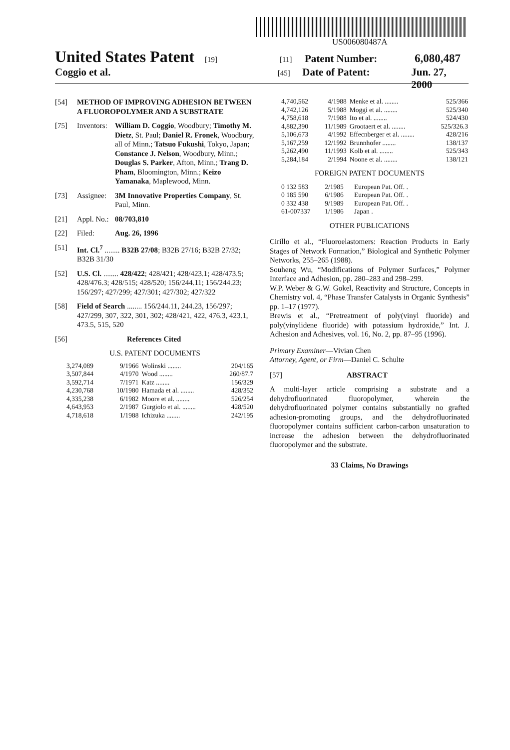US006080487A
United States Patent [19] [11] Patent Number: 6,080,487
Coggio et al. [45] Date of Patent: Jun. 27, 2000
[54] METHOD OF IMPROVING ADHESION BETWEEN A FLUOROPOLYMER AND A SUBSTRATE
[75] Inventors: William D. Coggio, Woodbury; Timothy M. Dietz, St. Paul; Daniel R. Fronek, Woodbury, all of Minn.; Tatsuo Fukushi, Tokyo, Japan; Constance J. Nelson, Woodbury, Minn.; Douglas S. Parker, Afton, Minn.; Trang D. Pham, Bloomington, Minn.; Keizo Yamanaka, Maplewood, Minn.
[73] Assignee: 3M Innovative Properties Company, St. Paul, Minn.
[21] Appl. No.: 08/703,810
[22] Filed: Aug. 26, 1996
[51] Int. Cl.<sup>7</sup> ........ B32B 27/08; B32B 27/16; B32B 27/32; B32B 31/30
[52] U.S. Cl. ........ 428/422; 428/421; 428/423.1; 428/473.5; 428/476.3; 428/515; 428/520; 156/244.11; 156/244.23; 156/297; 427/299; 427/301; 427/302; 427/322
[58] Field of Search ........ 156/244.11, 244.23, 156/297; 427/299, 307, 322, 301, 302; 428/421, 422, 476.3, 423.1, 473.5, 515, 520
[56] References Cited
U.S. PATENT DOCUMENTS
| 3,274,089 | 9/1966 | Wolinski ........ | 204/165 |
| 3,507,844 | 4/1970 | Wood ........ | 260/87.7 |
| 3,592,714 | 7/1971 | Katz ........ | 156/329 |
| 4,230,768 | 10/1980 | Hamada et al. ........ | 428/352 |
| 4,335,238 | 6/1982 | Moore et al. ........ | 526/254 |
| 4,643,953 | 2/1987 | Gurgiolo et al. ........ | 428/520 |
| 4,718,618 | 1/1988 | Ichizuka ........ | 242/195 |
| 4,740,562 | 4/1988 | Menke et al. ........ | 525/366 |
| 4,742,126 | 5/1988 | Moggi et al. ........ | 525/340 |
| 4,758,618 | 7/1988 | Ito et al. ........ | 524/430 |
| 4,882,390 | 11/1989 | Grootaert et al. ........ | 525/326.3 |
| 5,106,673 | 4/1992 | Effecnberger et al. ........ | 428/216 |
| 5,167,259 | 12/1992 | Brunnhofer ........ | 138/137 |
| 5,262,490 | 11/1993 | Kolb et al. ........ | 525/343 |
| 5,284,184 | 2/1994 | Noone et al. ........ | 138/121 |
FOREIGN PATENT DOCUMENTS
| 0 132 583 | 2/1985 | European Pat. Off. . |
| 0 185 590 | 6/1986 | European Pat. Off. . |
| 0 332 438 | 9/1989 | European Pat. Off. . |
| 61-007337 | 1/1986 | Japan . |
OTHER PUBLICATIONS
Cirillo et al., “Fluoroelastomers: Reaction Products in Early Stages of Network Formation,” Biological and Synthetic Polymer Networks, 255–265 (1988).
Souheng Wu, “Modifications of Polymer Surfaces,” Polymer Interface and Adhesion, pp. 280–283 and 298–299.
W.P. Weber & G.W. Gokel, Reactivity and Structure, Concepts in Chemistry vol. 4, “Phase Transfer Catalysts in Organic Synthesis” pp. 1–17 (1977).
Brewis et al., “Pretreatment of poly(vinyl fluoride) and poly(vinylidene fluoride) with potassium hydroxide,” Int. J. Adhesion and Adhesives, vol. 16, No. 2, pp. 87–95 (1996).
Primary Examiner—Vivian Chen
Attorney, Agent, or Firm—Daniel C. Schulte
[57] ABSTRACT
A multi-layer article comprising a substrate and a dehydrofluorinated fluoropolymer, wherein the dehydrofluorinated polymer contains substantially no grafted adhesion-promoting groups, and the dehydrofluorinated fluoropolymer contains sufficient carbon-carbon unsaturation to increase the adhesion between the dehydrofluorinated fluoropolymer and the substrate.
33 Claims, No Drawings